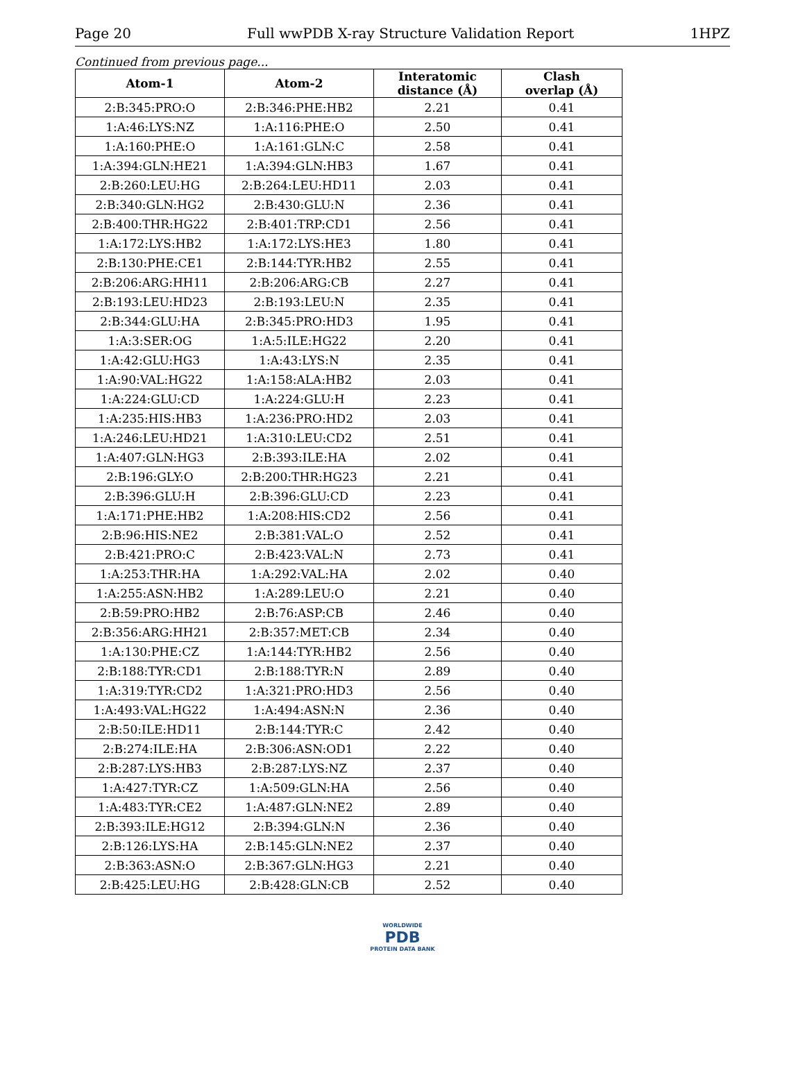Page 20 Full wwPDB X-ray Structure Validation Report 1HPZ
Continued from previous page...
| Atom-1 | Atom-2 | Interatomic distance (Å) | Clash overlap (Å) |
| --- | --- | --- | --- |
| 2:B:345:PRO:O | 2:B:346:PHE:HB2 | 2.21 | 0.41 |
| 1:A:46:LYS:NZ | 1:A:116:PHE:O | 2.50 | 0.41 |
| 1:A:160:PHE:O | 1:A:161:GLN:C | 2.58 | 0.41 |
| 1:A:394:GLN:HE21 | 1:A:394:GLN:HB3 | 1.67 | 0.41 |
| 2:B:260:LEU:HG | 2:B:264:LEU:HD11 | 2.03 | 0.41 |
| 2:B:340:GLN:HG2 | 2:B:430:GLU:N | 2.36 | 0.41 |
| 2:B:400:THR:HG22 | 2:B:401:TRP:CD1 | 2.56 | 0.41 |
| 1:A:172:LYS:HB2 | 1:A:172:LYS:HE3 | 1.80 | 0.41 |
| 2:B:130:PHE:CE1 | 2:B:144:TYR:HB2 | 2.55 | 0.41 |
| 2:B:206:ARG:HH11 | 2:B:206:ARG:CB | 2.27 | 0.41 |
| 2:B:193:LEU:HD23 | 2:B:193:LEU:N | 2.35 | 0.41 |
| 2:B:344:GLU:HA | 2:B:345:PRO:HD3 | 1.95 | 0.41 |
| 1:A:3:SER:OG | 1:A:5:ILE:HG22 | 2.20 | 0.41 |
| 1:A:42:GLU:HG3 | 1:A:43:LYS:N | 2.35 | 0.41 |
| 1:A:90:VAL:HG22 | 1:A:158:ALA:HB2 | 2.03 | 0.41 |
| 1:A:224:GLU:CD | 1:A:224:GLU:H | 2.23 | 0.41 |
| 1:A:235:HIS:HB3 | 1:A:236:PRO:HD2 | 2.03 | 0.41 |
| 1:A:246:LEU:HD21 | 1:A:310:LEU:CD2 | 2.51 | 0.41 |
| 1:A:407:GLN:HG3 | 2:B:393:ILE:HA | 2.02 | 0.41 |
| 2:B:196:GLY:O | 2:B:200:THR:HG23 | 2.21 | 0.41 |
| 2:B:396:GLU:H | 2:B:396:GLU:CD | 2.23 | 0.41 |
| 1:A:171:PHE:HB2 | 1:A:208:HIS:CD2 | 2.56 | 0.41 |
| 2:B:96:HIS:NE2 | 2:B:381:VAL:O | 2.52 | 0.41 |
| 2:B:421:PRO:C | 2:B:423:VAL:N | 2.73 | 0.41 |
| 1:A:253:THR:HA | 1:A:292:VAL:HA | 2.02 | 0.40 |
| 1:A:255:ASN:HB2 | 1:A:289:LEU:O | 2.21 | 0.40 |
| 2:B:59:PRO:HB2 | 2:B:76:ASP:CB | 2.46 | 0.40 |
| 2:B:356:ARG:HH21 | 2:B:357:MET:CB | 2.34 | 0.40 |
| 1:A:130:PHE:CZ | 1:A:144:TYR:HB2 | 2.56 | 0.40 |
| 2:B:188:TYR:CD1 | 2:B:188:TYR:N | 2.89 | 0.40 |
| 1:A:319:TYR:CD2 | 1:A:321:PRO:HD3 | 2.56 | 0.40 |
| 1:A:493:VAL:HG22 | 1:A:494:ASN:N | 2.36 | 0.40 |
| 2:B:50:ILE:HD11 | 2:B:144:TYR:C | 2.42 | 0.40 |
| 2:B:274:ILE:HA | 2:B:306:ASN:OD1 | 2.22 | 0.40 |
| 2:B:287:LYS:HB3 | 2:B:287:LYS:NZ | 2.37 | 0.40 |
| 1:A:427:TYR:CZ | 1:A:509:GLN:HA | 2.56 | 0.40 |
| 1:A:483:TYR:CE2 | 1:A:487:GLN:NE2 | 2.89 | 0.40 |
| 2:B:393:ILE:HG12 | 2:B:394:GLN:N | 2.36 | 0.40 |
| 2:B:126:LYS:HA | 2:B:145:GLN:NE2 | 2.37 | 0.40 |
| 2:B:363:ASN:O | 2:B:367:GLN:HG3 | 2.21 | 0.40 |
| 2:B:425:LEU:HG | 2:B:428:GLN:CB | 2.52 | 0.40 |
WORLDWIDE
PDB
PROTEIN DATA BANK